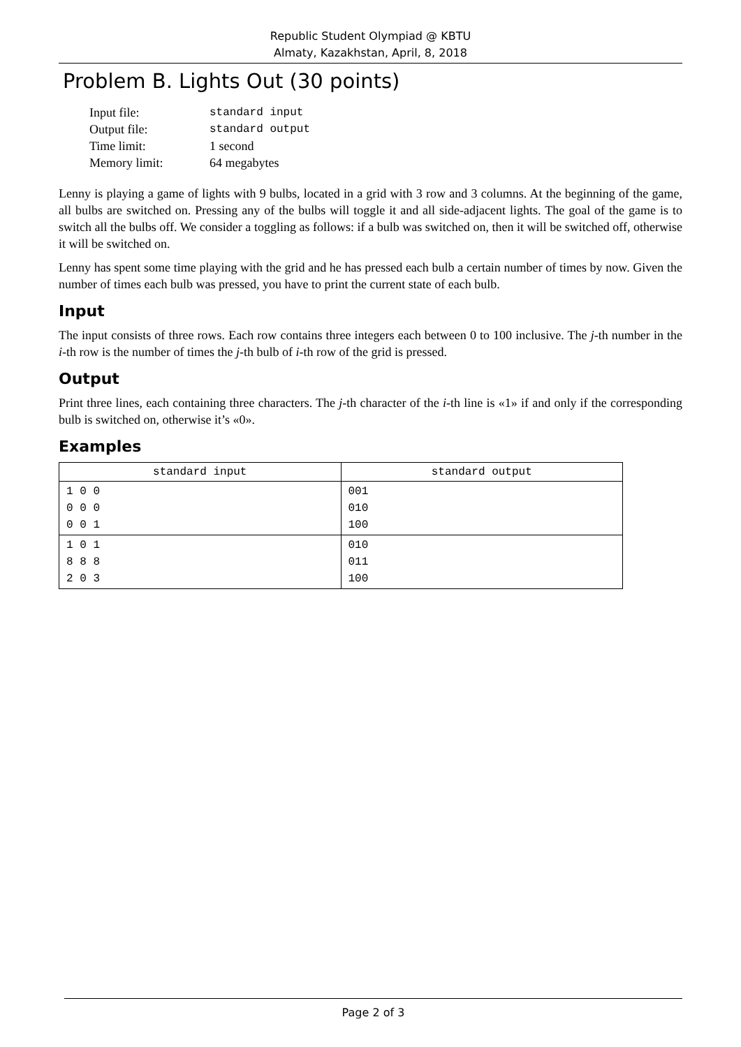Republic Student Olympiad @ KBTU
Almaty, Kazakhstan, April, 8, 2018
Problem B. Lights Out (30 points)
| Input file: | standard input |
| Output file: | standard output |
| Time limit: | 1 second |
| Memory limit: | 64 megabytes |
Lenny is playing a game of lights with 9 bulbs, located in a grid with 3 row and 3 columns. At the beginning of the game, all bulbs are switched on. Pressing any of the bulbs will toggle it and all side-adjacent lights. The goal of the game is to switch all the bulbs off. We consider a toggling as follows: if a bulb was switched on, then it will be switched off, otherwise it will be switched on.
Lenny has spent some time playing with the grid and he has pressed each bulb a certain number of times by now. Given the number of times each bulb was pressed, you have to print the current state of each bulb.
Input
The input consists of three rows. Each row contains three integers each between 0 to 100 inclusive. The j-th number in the i-th row is the number of times the j-th bulb of i-th row of the grid is pressed.
Output
Print three lines, each containing three characters. The j-th character of the i-th line is «1» if and only if the corresponding bulb is switched on, otherwise it’s «0».
Examples
| standard input | standard output |
| --- | --- |
| 1 0 0 0 0 0 0 0 1 | 001 010 100 |
| 1 0 1 8 8 8 2 0 3 | 010 011 100 |
Page 2 of 3